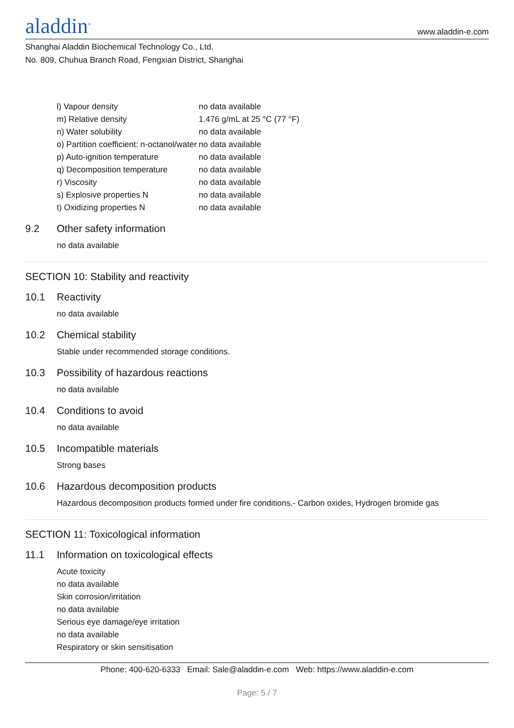aladdin<sup>®</sup>
www.aladdin-e.com
Shanghai Aladdin Biochemical Technology Co., Ltd.
No. 809, Chuhua Branch Road, Fengxian District, Shanghai
| l) Vapour density | no data available |
| m) Relative density | 1.476 g/mL at 25 °C (77 °F) |
| n) Water solubility | no data available |
| o) Partition coefficient: n-octanol/water | no data available |
| p) Auto-ignition temperature | no data available |
| q) Decomposition temperature | no data available |
| r) Viscosity | no data available |
| s) Explosive properties N | no data available |
| t) Oxidizing properties N | no data available |
9.2 Other safety information
no data available
SECTION 10: Stability and reactivity
10.1 Reactivity
no data available
10.2 Chemical stability
Stable under recommended storage conditions.
10.3 Possibility of hazardous reactions
no data available
10.4 Conditions to avoid
no data available
10.5 Incompatible materials
Strong bases
10.6 Hazardous decomposition products
Hazardous decomposition products formed under fire conditions.- Carbon oxides, Hydrogen bromide gas
SECTION 11: Toxicological information
11.1 Information on toxicological effects
Acute toxicity
no data available
Skin corrosion/irritation
no data available
Serious eye damage/eye irritation
no data available
Respiratory or skin sensitisation
Phone: 400-620-6333 Email: Sale@aladdin-e.com Web: https://www.aladdin-e.com
Page: 5 / 7